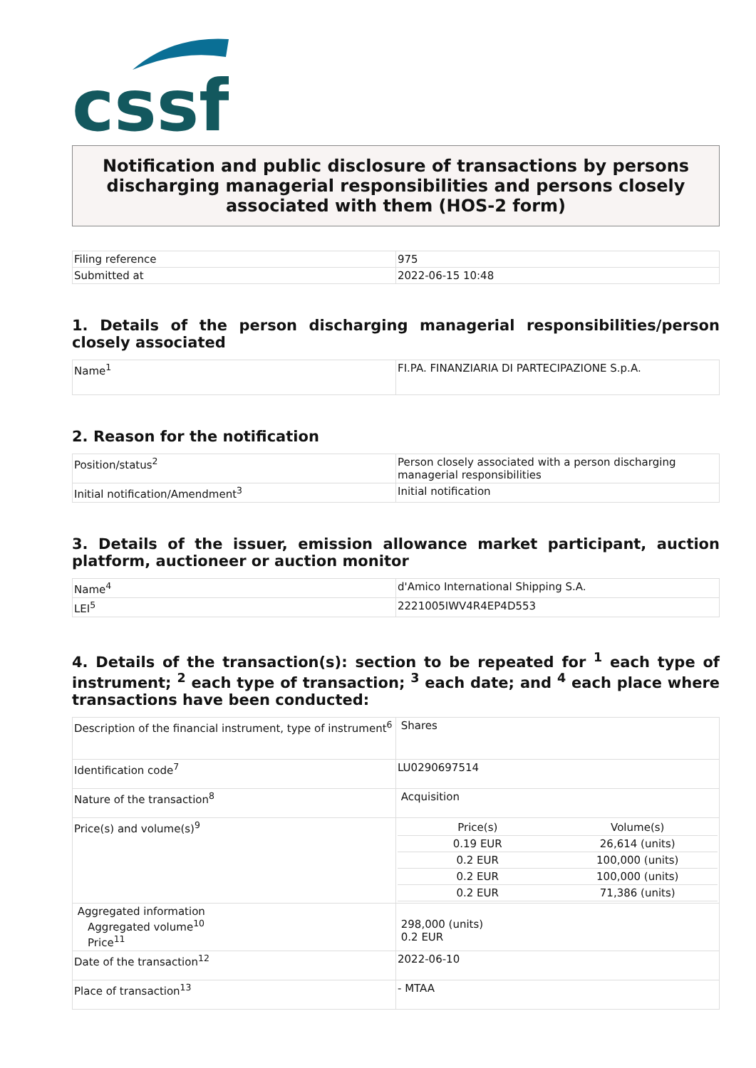cssf
Notification and public disclosure of transactions by persons discharging managerial responsibilities and persons closely associated with them (HOS-2 form)
| Filing reference | 975 |
| Submitted at | 2022-06-15 10:48 |
1. Details of the person discharging managerial responsibilities/person closely associated
| Name<sup>1</sup> | FI.PA. FINANZIARIA DI PARTECIPAZIONE S.p.A. |
2. Reason for the notification
| Position/status<sup>2</sup> | Person closely associated with a person discharging managerial responsibilities |
| Initial notification/Amendment<sup>3</sup> | Initial notification |
3. Details of the issuer, emission allowance market participant, auction platform, auctioneer or auction monitor
| Name<sup>4</sup> | d'Amico International Shipping S.A. |
| LEI<sup>5</sup> | 2221005IWV4R4EP4D553 |
4. Details of the transaction(s): section to be repeated for <sup>1</sup> each type of instrument; <sup>2</sup> each type of transaction; <sup>3</sup> each date; and <sup>4</sup> each place where transactions have been conducted:
| Description of the financial instrument, type of instrument<sup>6</sup> | Shares |
| Identification code<sup>7</sup> | LU0290697514 |
| Nature of the transaction<sup>8</sup> | Acquisition |
| Price(s) and volume(s)<sup>9</sup> | / Price(s) / Volume(s) / / 0.19 EUR / 26,614 (units) / / 0.2 EUR / 100,000 (units) / / 0.2 EUR / 100,000 (units) / / 0.2 EUR / 71,386 (units) / |
| Aggregated information Aggregated volume<sup>10</sup> Price<sup>11</sup> | 298,000 (units) 0.2 EUR |
| Date of the transaction<sup>12</sup> | 2022-06-10 |
| Place of transaction<sup>13</sup> | - MTAA |